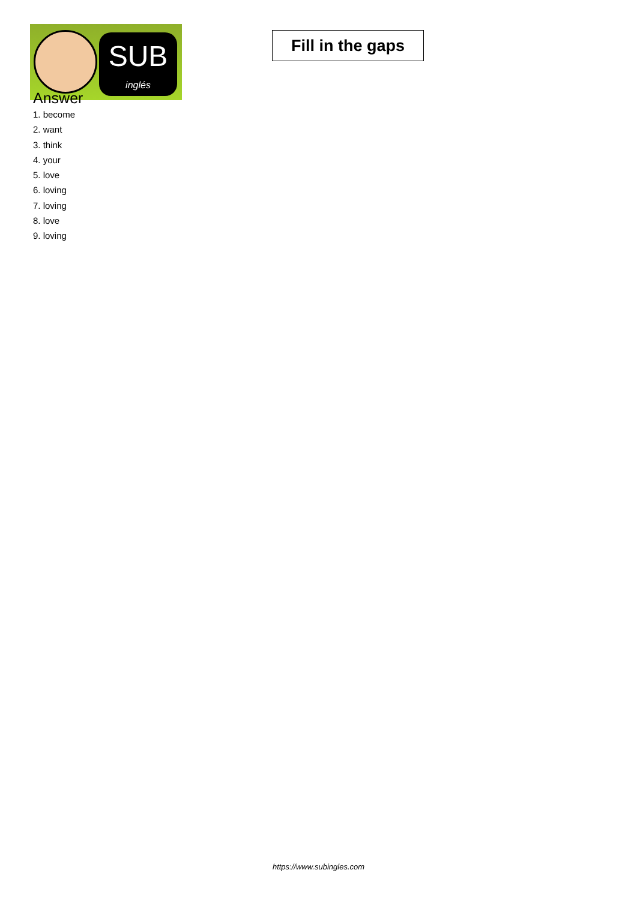SUB
inglés
Fill in the gaps
Answer
1. become
2. want
3. think
4. your
5. love
6. loving
7. loving
8. love
9. loving
https://www.subingles.com